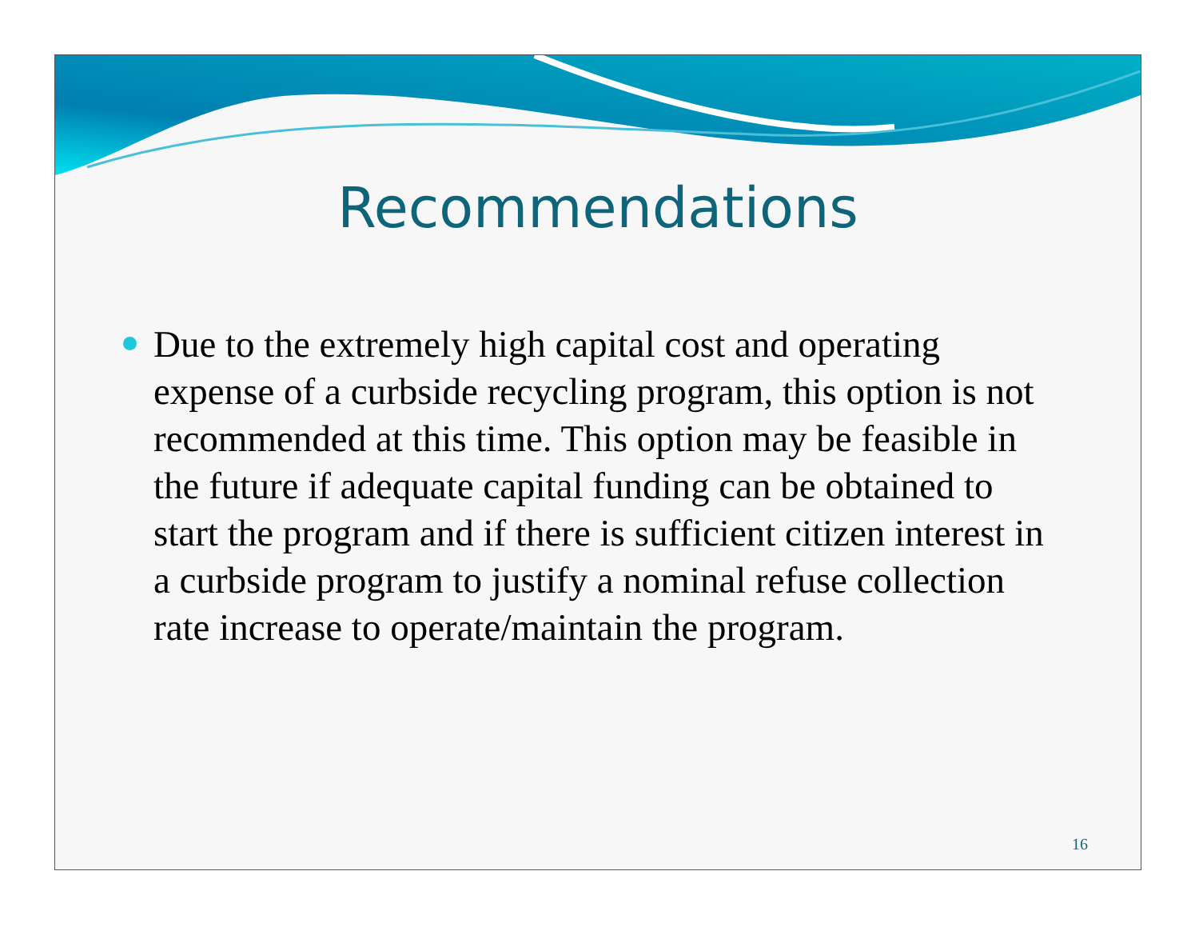Recommendations
Due to the extremely high capital cost and operating expense of a curbside recycling program, this option is not recommended at this time. This option may be feasible in the future if adequate capital funding can be obtained to start the program and if there is sufficient citizen interest in a curbside program to justify a nominal refuse collection rate increase to operate/maintain the program.
16